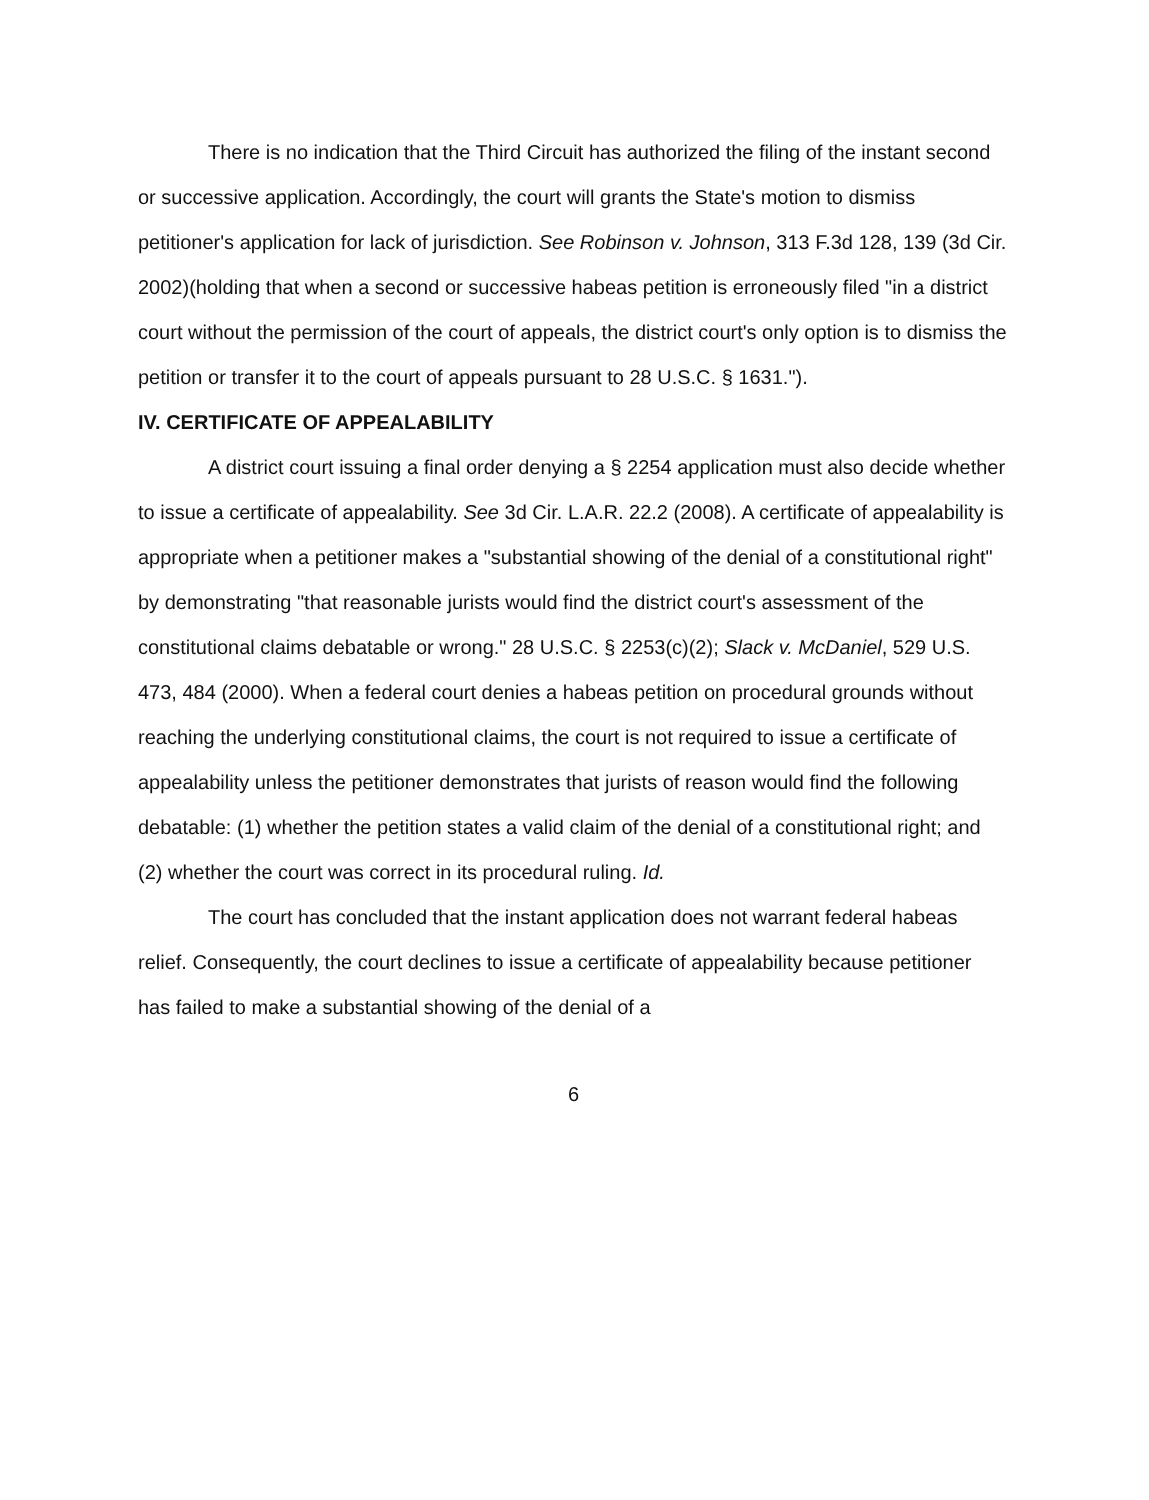There is no indication that the Third Circuit has authorized the filing of the instant second or successive application. Accordingly, the court will grants the State's motion to dismiss petitioner's application for lack of jurisdiction. See Robinson v. Johnson, 313 F.3d 128, 139 (3d Cir. 2002)(holding that when a second or successive habeas petition is erroneously filed "in a district court without the permission of the court of appeals, the district court's only option is to dismiss the petition or transfer it to the court of appeals pursuant to 28 U.S.C. § 1631.").
IV. CERTIFICATE OF APPEALABILITY
A district court issuing a final order denying a § 2254 application must also decide whether to issue a certificate of appealability. See 3d Cir. L.A.R. 22.2 (2008). A certificate of appealability is appropriate when a petitioner makes a "substantial showing of the denial of a constitutional right" by demonstrating "that reasonable jurists would find the district court's assessment of the constitutional claims debatable or wrong." 28 U.S.C. § 2253(c)(2); Slack v. McDaniel, 529 U.S. 473, 484 (2000). When a federal court denies a habeas petition on procedural grounds without reaching the underlying constitutional claims, the court is not required to issue a certificate of appealability unless the petitioner demonstrates that jurists of reason would find the following debatable: (1) whether the petition states a valid claim of the denial of a constitutional right; and (2) whether the court was correct in its procedural ruling. Id.
The court has concluded that the instant application does not warrant federal habeas relief. Consequently, the court declines to issue a certificate of appealability because petitioner has failed to make a substantial showing of the denial of a
6